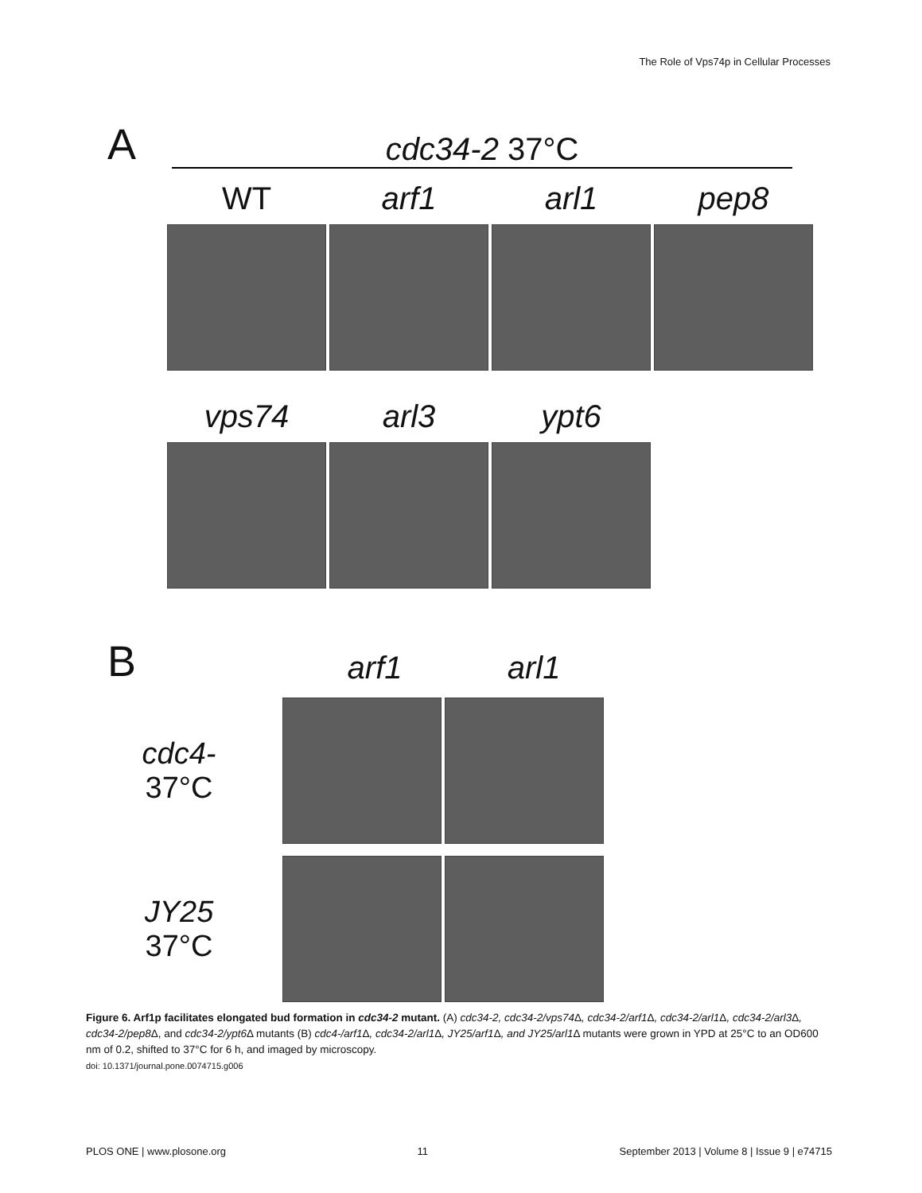The Role of Vps74p in Cellular Processes
A
cdc34-2 37°C
WT arf1 arl1 pep8
vps74 arl3 ypt6
B
arf1
arl1
cdc4-
37°C
JY25
37°C
Figure 6. Arf1p facilitates elongated bud formation in cdc34-2 mutant. (A) cdc34-2, cdc34-2/vps74 Δ, cdc34-2/arf1 Δ, cdc34-2/arl1 Δ, cdc34-2/arl3 Δ, cdc34-2/pep8 Δ, and cdc34-2/ypt6 Δ mutants (B) cdc4-/arf1 Δ, cdc34-2/arl1 Δ, JY25/arf1 Δ, and JY25/arl1 Δ mutants were grown in YPD at 25°C to an OD600 nm of 0.2, shifted to 37°C for 6 h, and imaged by microscopy.
doi: 10.1371/journal.pone.0074715.g006
PLOS ONE | www.plosone.org 11 September 2013 | Volume 8 | Issue 9 | e74715